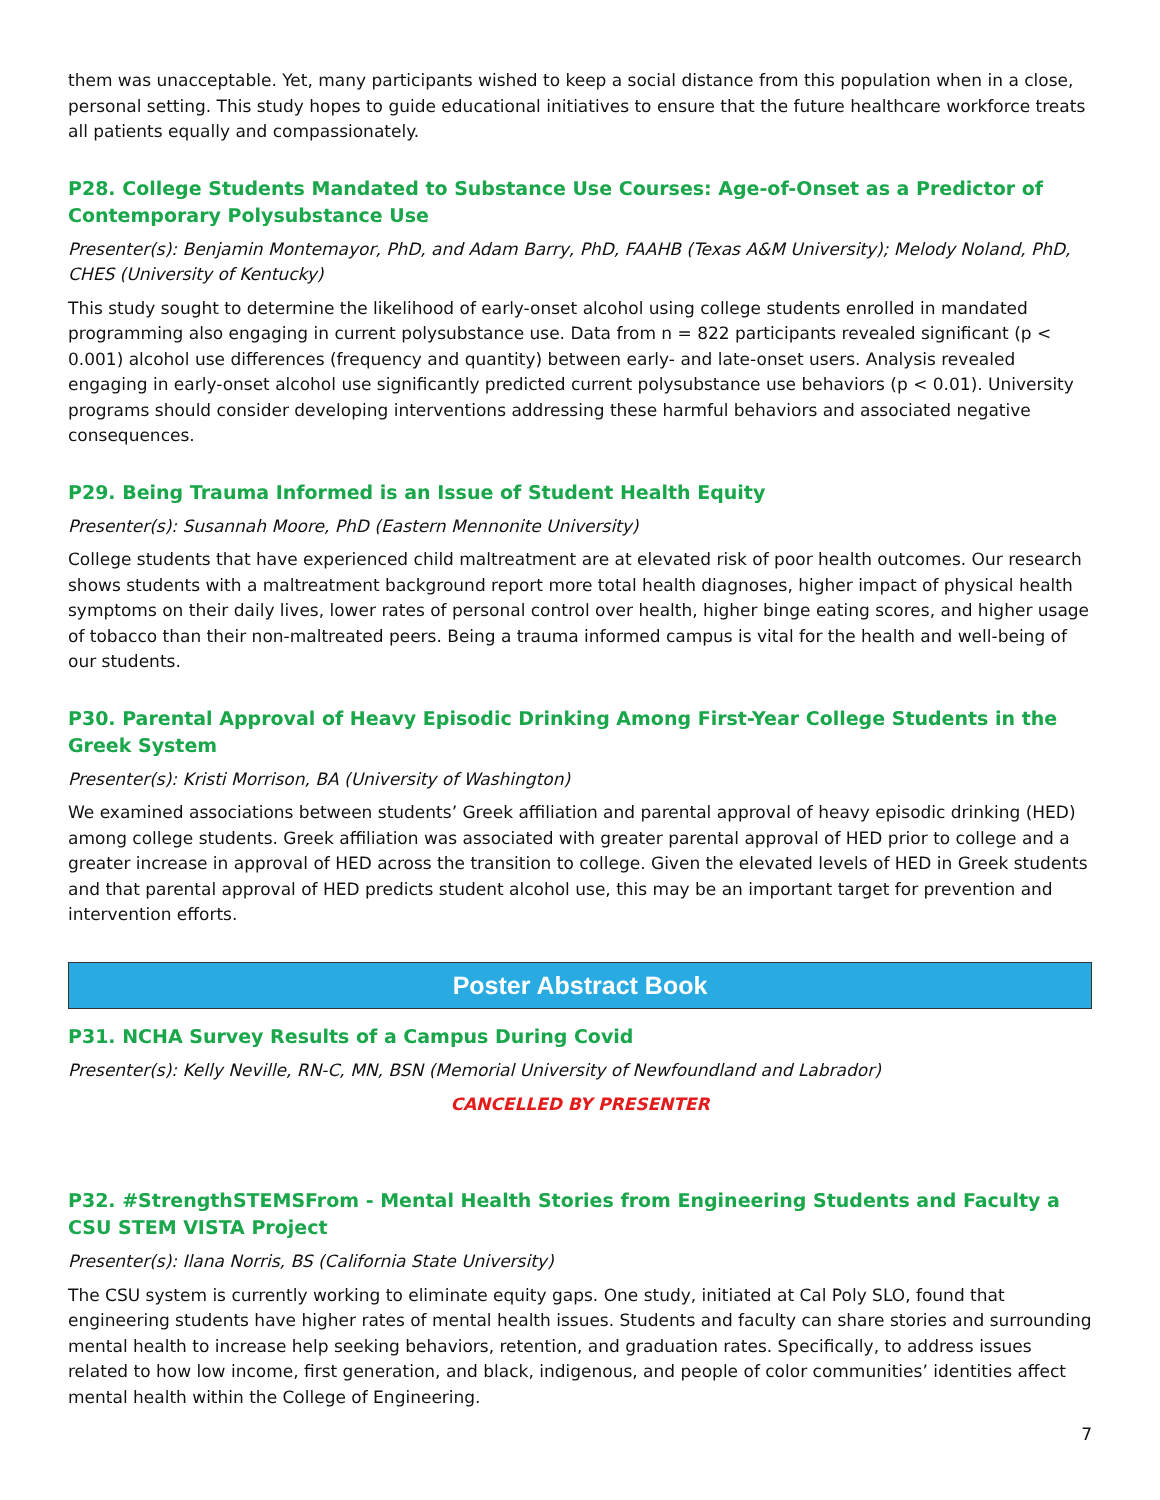them was unacceptable. Yet, many participants wished to keep a social distance from this population when in a close, personal setting. This study hopes to guide educational initiatives to ensure that the future healthcare workforce treats all patients equally and compassionately.
P28. College Students Mandated to Substance Use Courses: Age-of-Onset as a Predictor of Contemporary Polysubstance Use
Presenter(s): Benjamin Montemayor, PhD, and Adam Barry, PhD, FAAHB (Texas A&M University); Melody Noland, PhD, CHES (University of Kentucky)
This study sought to determine the likelihood of early-onset alcohol using college students enrolled in mandated programming also engaging in current polysubstance use. Data from n = 822 participants revealed significant (p < 0.001) alcohol use differences (frequency and quantity) between early- and late-onset users. Analysis revealed engaging in early-onset alcohol use significantly predicted current polysubstance use behaviors (p < 0.01). University programs should consider developing interventions addressing these harmful behaviors and associated negative consequences.
P29. Being Trauma Informed is an Issue of Student Health Equity
Presenter(s): Susannah Moore, PhD (Eastern Mennonite University)
College students that have experienced child maltreatment are at elevated risk of poor health outcomes. Our research shows students with a maltreatment background report more total health diagnoses, higher impact of physical health symptoms on their daily lives, lower rates of personal control over health, higher binge eating scores, and higher usage of tobacco than their non-maltreated peers. Being a trauma informed campus is vital for the health and well-being of our students.
P30. Parental Approval of Heavy Episodic Drinking Among First-Year College Students in the Greek System
Presenter(s): Kristi Morrison, BA (University of Washington)
We examined associations between students’ Greek affiliation and parental approval of heavy episodic drinking (HED) among college students. Greek affiliation was associated with greater parental approval of HED prior to college and a greater increase in approval of HED across the transition to college. Given the elevated levels of HED in Greek students and that parental approval of HED predicts student alcohol use, this may be an important target for prevention and intervention efforts.
Poster Abstract Book
P31. NCHA Survey Results of a Campus During Covid
Presenter(s): Kelly Neville, RN-C, MN, BSN (Memorial University of Newfoundland and Labrador)
CANCELLED BY PRESENTER
P32. #StrengthSTEMSFrom - Mental Health Stories from Engineering Students and Faculty a CSU STEM VISTA Project
Presenter(s): Ilana Norris, BS (California State University)
The CSU system is currently working to eliminate equity gaps. One study, initiated at Cal Poly SLO, found that engineering students have higher rates of mental health issues. Students and faculty can share stories and surrounding mental health to increase help seeking behaviors, retention, and graduation rates. Specifically, to address issues related to how low income, first generation, and black, indigenous, and people of color communities’ identities affect mental health within the College of Engineering.
7